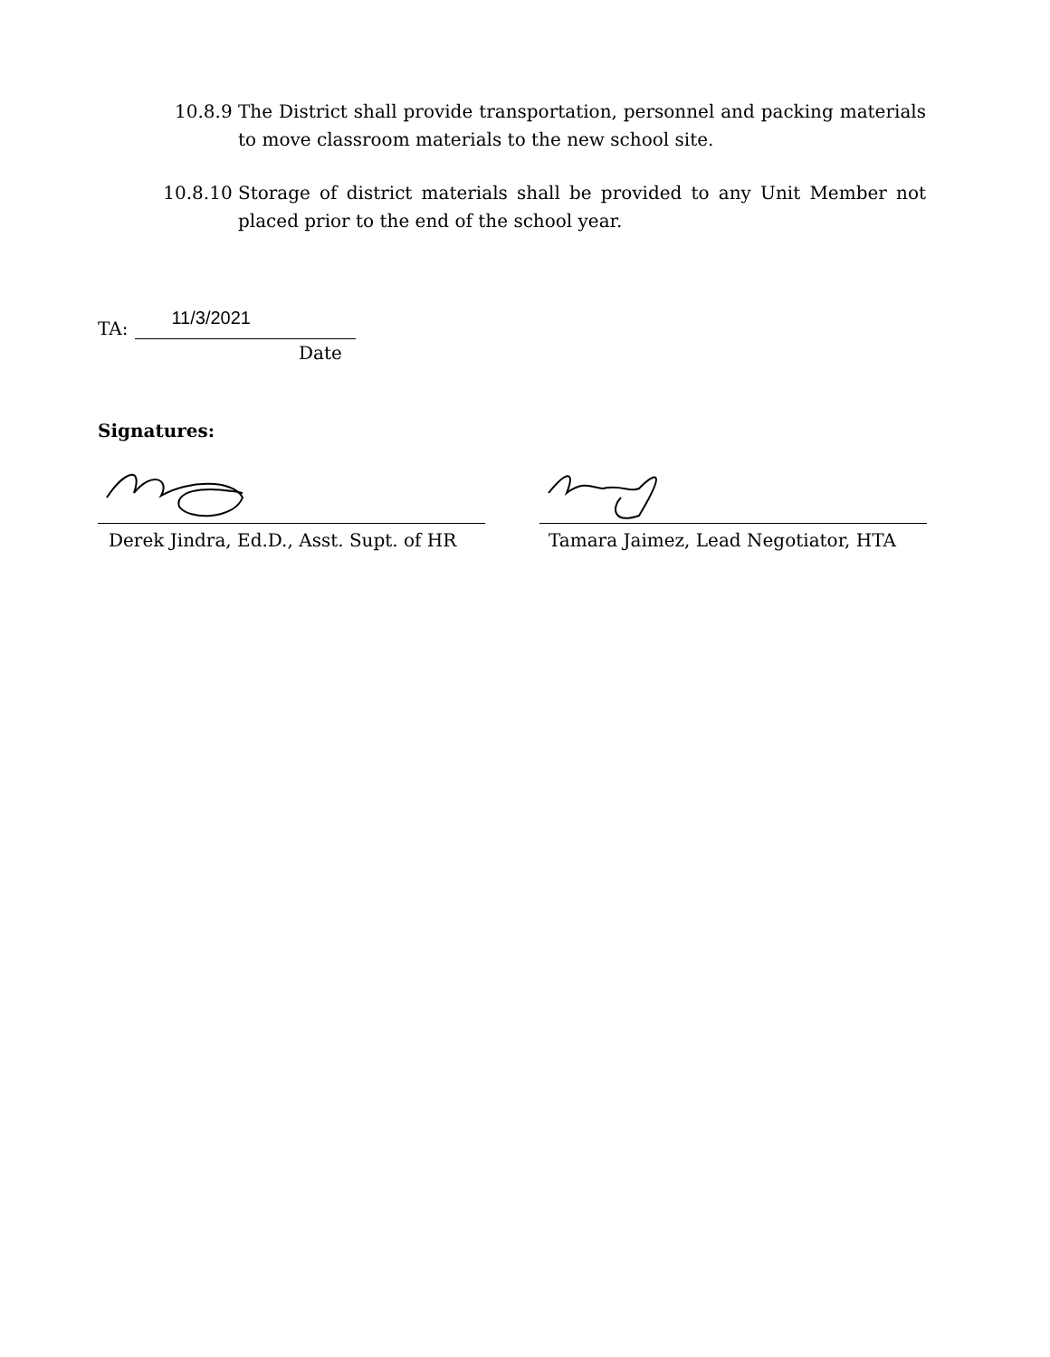10.8.9 The District shall provide transportation, personnel and packing materials to move classroom materials to the new school site.
10.8.10 Storage of district materials shall be provided to any Unit Member not placed prior to the end of the school year.
TA:
11/3/2021
Date
Signatures:
Derek Jindra, Ed.D., Asst. Supt. of HR
Tamara Jaimez, Lead Negotiator, HTA